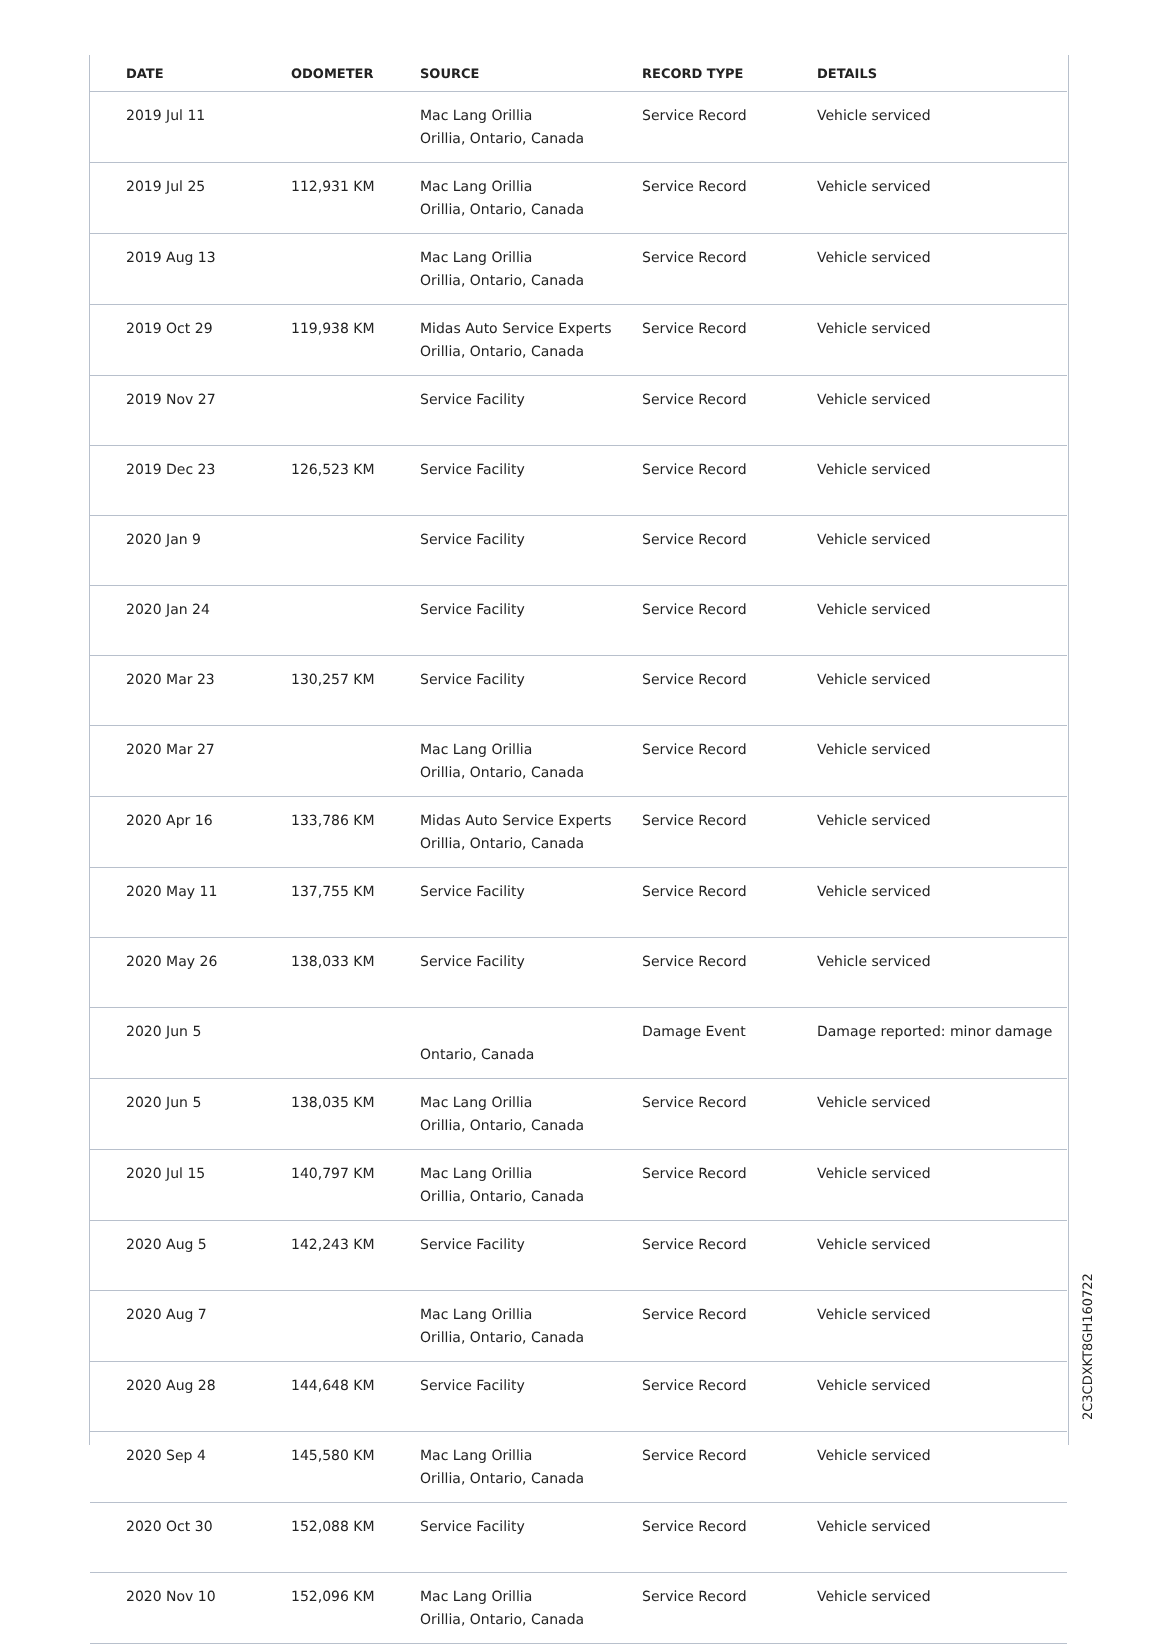| DATE | ODOMETER | SOURCE | RECORD TYPE | DETAILS |
| --- | --- | --- | --- | --- |
| 2019 Jul 11 | | Mac Lang Orillia Orillia, Ontario, Canada | Service Record | Vehicle serviced |
| 2019 Jul 25 | 112,931 KM | Mac Lang Orillia Orillia, Ontario, Canada | Service Record | Vehicle serviced |
| 2019 Aug 13 | | Mac Lang Orillia Orillia, Ontario, Canada | Service Record | Vehicle serviced |
| 2019 Oct 29 | 119,938 KM | Midas Auto Service Experts Orillia, Ontario, Canada | Service Record | Vehicle serviced |
| 2019 Nov 27 | | Service Facility | Service Record | Vehicle serviced |
| 2019 Dec 23 | 126,523 KM | Service Facility | Service Record | Vehicle serviced |
| 2020 Jan 9 | | Service Facility | Service Record | Vehicle serviced |
| 2020 Jan 24 | | Service Facility | Service Record | Vehicle serviced |
| 2020 Mar 23 | 130,257 KM | Service Facility | Service Record | Vehicle serviced |
| 2020 Mar 27 | | Mac Lang Orillia Orillia, Ontario, Canada | Service Record | Vehicle serviced |
| 2020 Apr 16 | 133,786 KM | Midas Auto Service Experts Orillia, Ontario, Canada | Service Record | Vehicle serviced |
| 2020 May 11 | 137,755 KM | Service Facility | Service Record | Vehicle serviced |
| 2020 May 26 | 138,033 KM | Service Facility | Service Record | Vehicle serviced |
| 2020 Jun 5 | | Ontario, Canada | Damage Event | Damage reported: minor damage |
| 2020 Jun 5 | 138,035 KM | Mac Lang Orillia Orillia, Ontario, Canada | Service Record | Vehicle serviced |
| 2020 Jul 15 | 140,797 KM | Mac Lang Orillia Orillia, Ontario, Canada | Service Record | Vehicle serviced |
| 2020 Aug 5 | 142,243 KM | Service Facility | Service Record | Vehicle serviced |
| 2020 Aug 7 | | Mac Lang Orillia Orillia, Ontario, Canada | Service Record | Vehicle serviced |
| 2020 Aug 28 | 144,648 KM | Service Facility | Service Record | Vehicle serviced |
| 2020 Sep 4 | 145,580 KM | Mac Lang Orillia Orillia, Ontario, Canada | Service Record | Vehicle serviced |
| 2020 Oct 30 | 152,088 KM | Service Facility | Service Record | Vehicle serviced |
| 2020 Nov 10 | 152,096 KM | Mac Lang Orillia Orillia, Ontario, Canada | Service Record | Vehicle serviced |
2C3CDXKT8GH160722